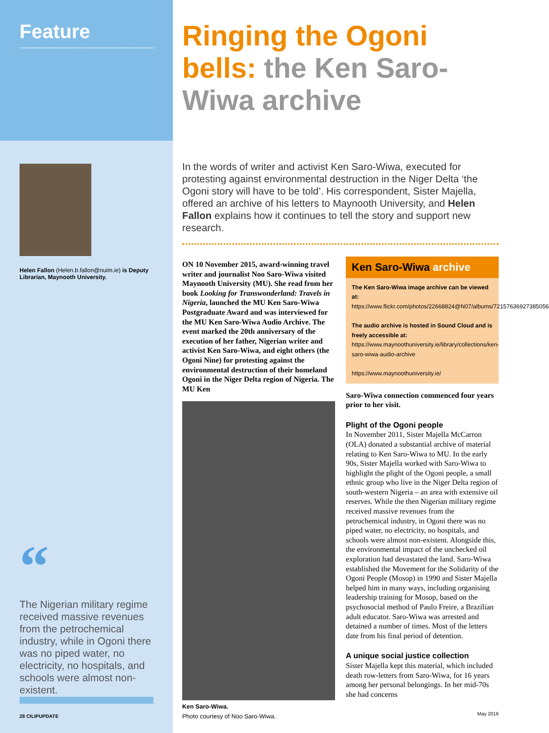Feature
Helen Fallon (Helen.b.fallon@nuim.ie) is Deputy Librarian, Maynooth University.
“
The Nigerian military regime received massive revenues from the petrochemical industry, while in Ogoni there was no piped water, no electricity, no hospitals, and schools were almost non-existent.
28 CILIPUPDATE
Ringing the Ogoni bells: the Ken Saro-Wiwa archive
In the words of writer and activist Ken Saro-Wiwa, executed for protesting against environmental destruction in the Niger Delta ‘the Ogoni story will have to be told’. His correspondent, Sister Majella, offered an archive of his letters to Maynooth University, and Helen Fallon explains how it continues to tell the story and support new research.
ON 10 November 2015, award-winning travel writer and journalist Noo Saro-Wiwa visited Maynooth University (MU). She read from her book Looking for Transwonderland: Travels in Nigeria, launched the MU Ken Saro-Wiwa Postgraduate Award and was interviewed for the MU Ken Saro-Wiwa Audio Archive. The event marked the 20th anniversary of the execution of her father, Nigerian writer and activist Ken Saro-Wiwa, and eight others (the Ogoni Nine) for protesting against the environmental destruction of their homeland Ogoni in the Niger Delta region of Nigeria. The MU Ken
Ken Saro-Wiwa.
Photo courtesy of Noo Saro-Wiwa.
Ken Saro-Wiwa archive
The Ken Saro-Wiwa image archive can be viewed at:
https://www.flickr.com/photos/22668824@N07/albums/72157636927385056
The audio archive is hosted in Sound Cloud and is freely accessible at:
https://www.maynoothuniversity.ie/library/collections/ken-saro-wiwa-audio-archive
https://www.maynoothuniversity.ie/
Saro-Wiwa connection commenced four years prior to her visit.
Plight of the Ogoni people
In November 2011, Sister Majella McCarron (OLA) donated a substantial archive of material relating to Ken Saro-Wiwa to MU. In the early 90s, Sister Majella worked with Saro-Wiwa to highlight the plight of the Ogoni people, a small ethnic group who live in the Niger Delta region of south-western Nigeria – an area with extensive oil reserves. While the then Nigerian military regime received massive revenues from the petrochemical industry, in Ogoni there was no piped water, no electricity, no hospitals, and schools were almost non-existent. Alongside this, the environmental impact of the unchecked oil exploration had devastated the land. Saro-Wiwa established the Movement for the Solidarity of the Ogoni People (Mosop) in 1990 and Sister Majella helped him in many ways, including organising leadership training for Mosop, based on the psychosocial method of Paulo Freire, a Brazilian adult educator. Saro-Wiwa was arrested and detained a number of times. Most of the letters date from his final period of detention.
A unique social justice collection
Sister Majella kept this material, which included death row-letters from Saro-Wiwa, for 16 years among her personal belongings. In her mid-70s she had concerns
May 2016